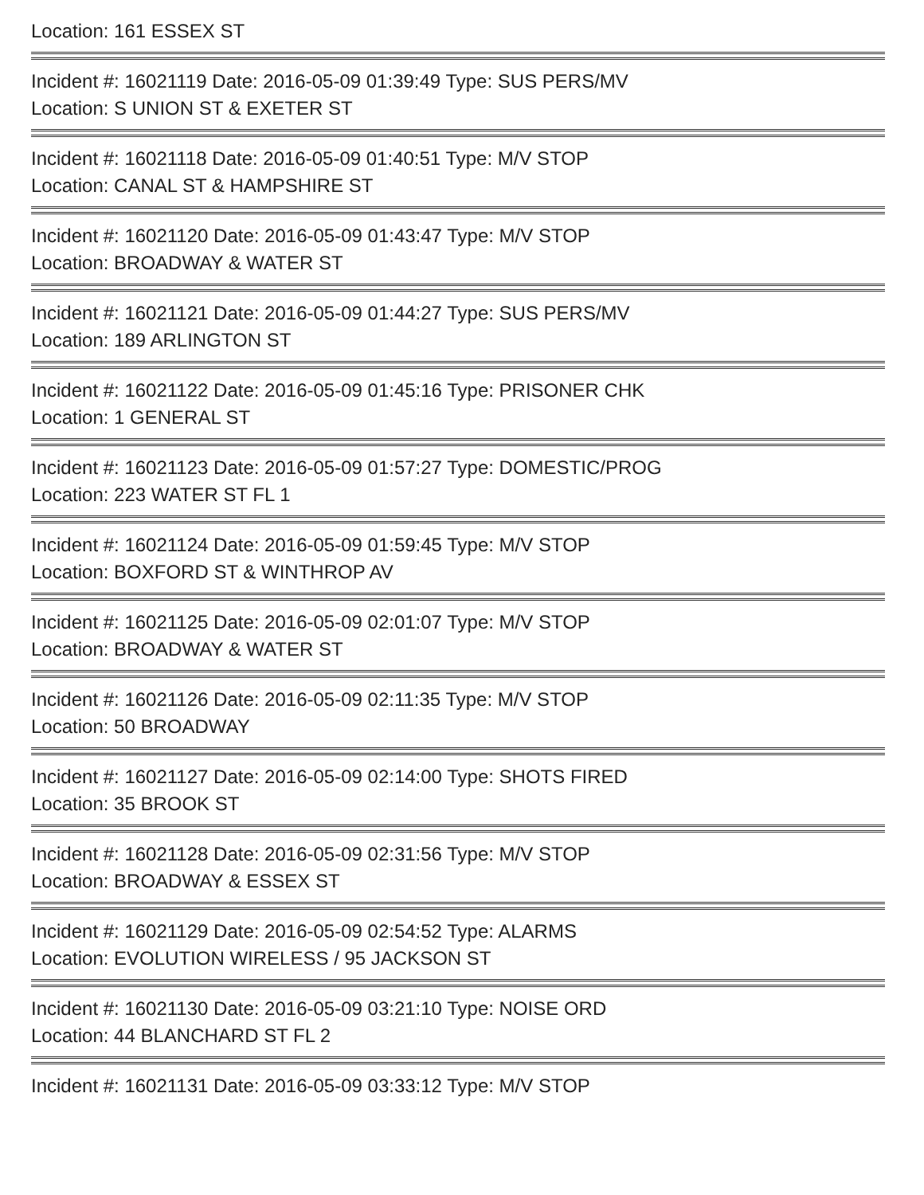Location: 161 ESSEX ST
Incident #: 16021119 Date: 2016-05-09 01:39:49 Type: SUS PERS/MV
Location: S UNION ST & EXETER ST
Incident #: 16021118 Date: 2016-05-09 01:40:51 Type: M/V STOP
Location: CANAL ST & HAMPSHIRE ST
Incident #: 16021120 Date: 2016-05-09 01:43:47 Type: M/V STOP
Location: BROADWAY & WATER ST
Incident #: 16021121 Date: 2016-05-09 01:44:27 Type: SUS PERS/MV
Location: 189 ARLINGTON ST
Incident #: 16021122 Date: 2016-05-09 01:45:16 Type: PRISONER CHK
Location: 1 GENERAL ST
Incident #: 16021123 Date: 2016-05-09 01:57:27 Type: DOMESTIC/PROG
Location: 223 WATER ST FL 1
Incident #: 16021124 Date: 2016-05-09 01:59:45 Type: M/V STOP
Location: BOXFORD ST & WINTHROP AV
Incident #: 16021125 Date: 2016-05-09 02:01:07 Type: M/V STOP
Location: BROADWAY & WATER ST
Incident #: 16021126 Date: 2016-05-09 02:11:35 Type: M/V STOP
Location: 50 BROADWAY
Incident #: 16021127 Date: 2016-05-09 02:14:00 Type: SHOTS FIRED
Location: 35 BROOK ST
Incident #: 16021128 Date: 2016-05-09 02:31:56 Type: M/V STOP
Location: BROADWAY & ESSEX ST
Incident #: 16021129 Date: 2016-05-09 02:54:52 Type: ALARMS
Location: EVOLUTION WIRELESS / 95 JACKSON ST
Incident #: 16021130 Date: 2016-05-09 03:21:10 Type: NOISE ORD
Location: 44 BLANCHARD ST FL 2
Incident #: 16021131 Date: 2016-05-09 03:33:12 Type: M/V STOP